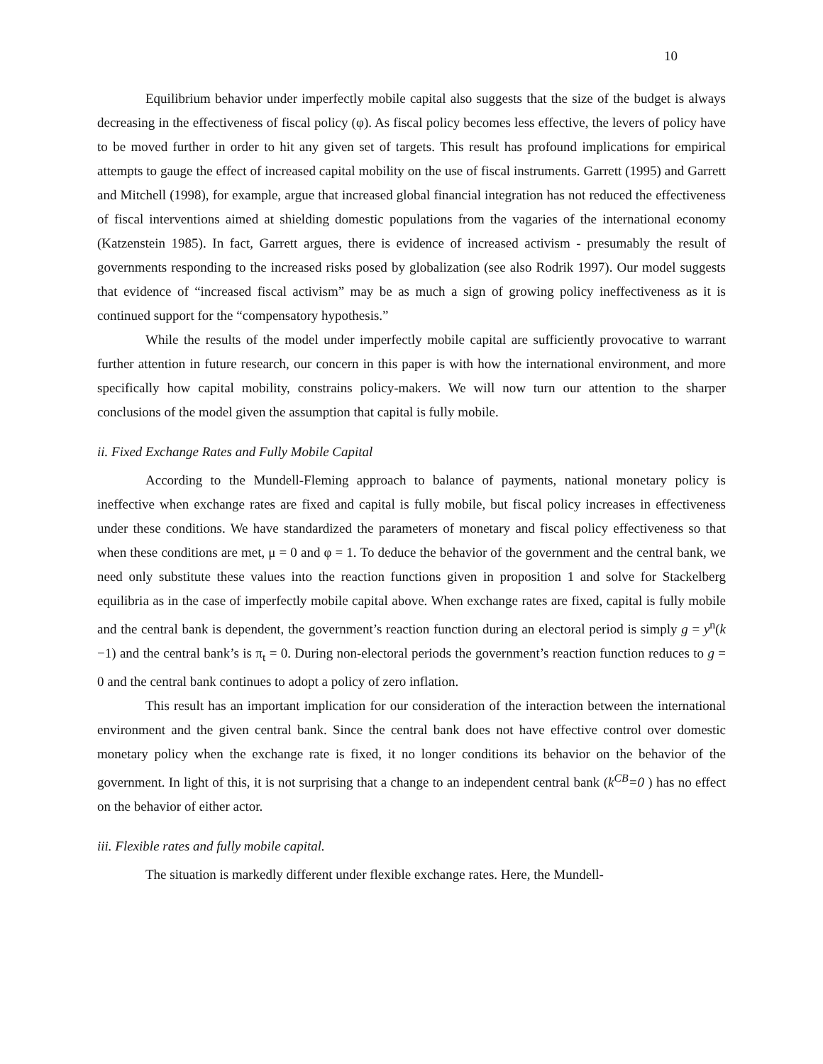10
Equilibrium behavior under imperfectly mobile capital also suggests that the size of the budget is always decreasing in the effectiveness of fiscal policy (φ). As fiscal policy becomes less effective, the levers of policy have to be moved further in order to hit any given set of targets. This result has profound implications for empirical attempts to gauge the effect of increased capital mobility on the use of fiscal instruments. Garrett (1995) and Garrett and Mitchell (1998), for example, argue that increased global financial integration has not reduced the effectiveness of fiscal interventions aimed at shielding domestic populations from the vagaries of the international economy (Katzenstein 1985). In fact, Garrett argues, there is evidence of increased activism - presumably the result of governments responding to the increased risks posed by globalization (see also Rodrik 1997). Our model suggests that evidence of “increased fiscal activism” may be as much a sign of growing policy ineffectiveness as it is continued support for the “compensatory hypothesis.”
While the results of the model under imperfectly mobile capital are sufficiently provocative to warrant further attention in future research, our concern in this paper is with how the international environment, and more specifically how capital mobility, constrains policy-makers. We will now turn our attention to the sharper conclusions of the model given the assumption that capital is fully mobile.
ii. Fixed Exchange Rates and Fully Mobile Capital
According to the Mundell-Fleming approach to balance of payments, national monetary policy is ineffective when exchange rates are fixed and capital is fully mobile, but fiscal policy increases in effectiveness under these conditions. We have standardized the parameters of monetary and fiscal policy effectiveness so that when these conditions are met, μ = 0 and φ = 1. To deduce the behavior of the government and the central bank, we need only substitute these values into the reaction functions given in proposition 1 and solve for Stackelberg equilibria as in the case of imperfectly mobile capital above. When exchange rates are fixed, capital is fully mobile and the central bank is dependent, the government’s reaction function during an electoral period is simply g = y<sup>n</sup>(k −1) and the central bank’s is π<sub>t</sub> = 0. During non-electoral periods the government’s reaction function reduces to g = 0 and the central bank continues to adopt a policy of zero inflation.
This result has an important implication for our consideration of the interaction between the international environment and the given central bank. Since the central bank does not have effective control over domestic monetary policy when the exchange rate is fixed, it no longer conditions its behavior on the behavior of the government. In light of this, it is not surprising that a change to an independent central bank (k<sup>CB</sup>=0 ) has no effect on the behavior of either actor.
iii. Flexible rates and fully mobile capital.
The situation is markedly different under flexible exchange rates. Here, the Mundell-